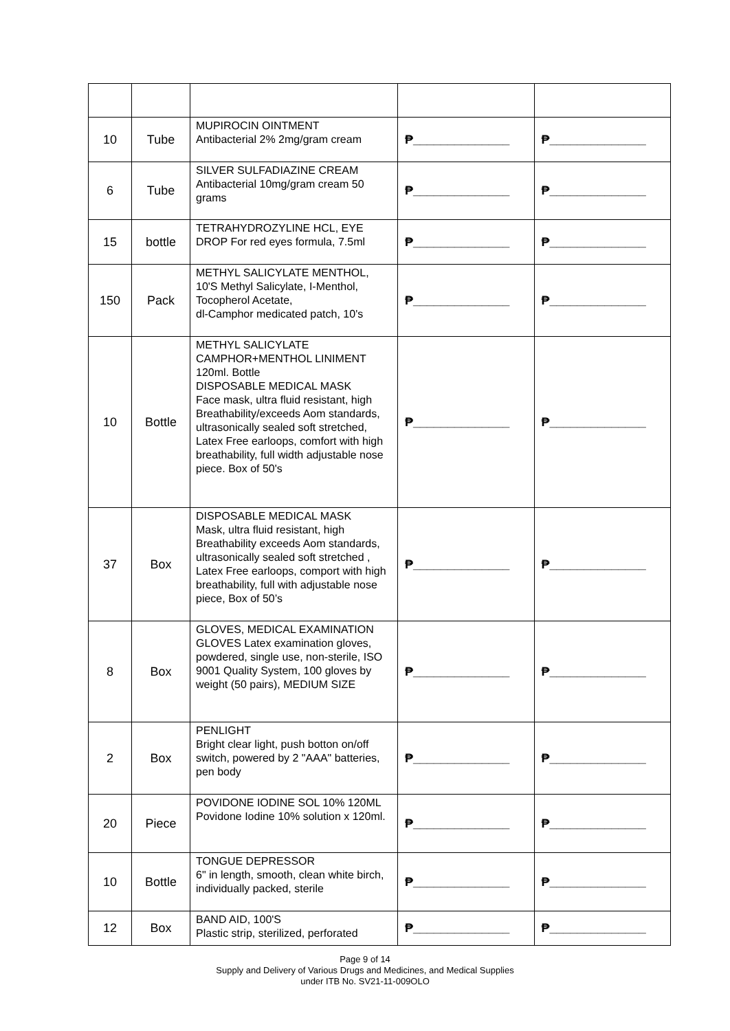| 10 | Tube | MUPIROCIN OINTMENT Antibacterial 2% 2mg/gram cream | ₱______________ | ₱______________ |
| 6 | Tube | SILVER SULFADIAZINE CREAM Antibacterial 10mg/gram cream 50 grams | ₱______________ | ₱______________ |
| 15 | bottle | TETRAHYDROZYLINE HCL, EYE DROP For red eyes formula, 7.5ml | ₱______________ | ₱______________ |
| 150 | Pack | METHYL SALICYLATE MENTHOL, 10'S Methyl Salicylate, I-Menthol, Tocopherol Acetate, dl-Camphor medicated patch, 10's | ₱______________ | ₱______________ |
| 10 | Bottle | METHYL SALICYLATE CAMPHOR+MENTHOL LINIMENT 120ml. Bottle DISPOSABLE MEDICAL MASK Face mask, ultra fluid resistant, high Breathability/exceeds Aom standards, ultrasonically sealed soft stretched, Latex Free earloops, comfort with high breathability, full width adjustable nose piece. Box of 50's | ₱______________ | ₱______________ |
| 37 | Box | DISPOSABLE MEDICAL MASK Mask, ultra fluid resistant, high Breathability exceeds Aom standards, ultrasonically sealed soft stretched , Latex Free earloops, comport with high breathability, full with adjustable nose piece, Box of 50’s | ₱______________ | ₱______________ |
| 8 | Box | GLOVES, MEDICAL EXAMINATION GLOVES Latex examination gloves, powdered, single use, non-sterile, ISO 9001 Quality System, 100 gloves by weight (50 pairs), MEDIUM SIZE | ₱______________ | ₱______________ |
| 2 | Box | PENLIGHT Bright clear light, push botton on/off switch, powered by 2 "AAA" batteries, pen body | ₱______________ | ₱______________ |
| 20 | Piece | POVIDONE IODINE SOL 10% 120ML Povidone Iodine 10% solution x 120ml. | ₱______________ | ₱______________ |
| 10 | Bottle | TONGUE DEPRESSOR 6" in length, smooth, clean white birch, individually packed, sterile | ₱______________ | ₱______________ |
| 12 | Box | BAND AID, 100'S Plastic strip, sterilized, perforated | ₱______________ | ₱______________ |
Page 9 of 14
Supply and Delivery of Various Drugs and Medicines, and Medical Supplies
under ITB No. SV21-11-009OLO